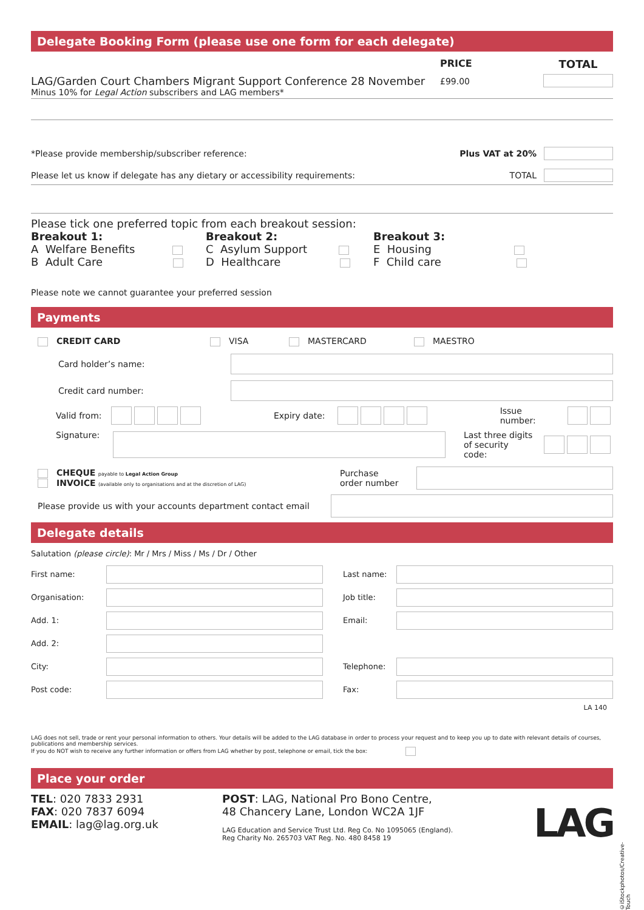Delegate Booking Form (please use one form for each delegate)
LAG/Garden Court Chambers Migrant Support Conference 28 November
Minus 10% for Legal Action subscribers and LAG members*
PRICE
£99.00
TOTAL
*Please provide membership/subscriber reference:
Plus VAT at 20%
Please let us know if delegate has any dietary or accessibility requirements:
TOTAL
Please tick one preferred topic from each breakout session:
Breakout 1:
A Welfare Benefits
B Adult Care
Breakout 2:
C Asylum Support
D Healthcare
Breakout 3:
E Housing
F Child care
Please note we cannot guarantee your preferred session
Payments
CREDIT CARD VISA MASTERCARD MAESTRO
Card holder’s name:
Credit card number:
Valid from: Expiry date: Issue number:
Signature:
Last three digits
of security code:
CHEQUE payable to Legal Action Group
INVOICE (available only to organisations and at the discretion of LAG)
Purchase
order number
Please provide us with your accounts department contact email
Delegate details
Salutation (please circle): Mr / Mrs / Miss / Ms / Dr / Other
First name: Last name:
Organisation: Job title:
Add. 1: Email:
Add. 2:
City: Telephone:
Post code: Fax:
LA 140
LAG does not sell, trade or rent your personal information to others. Your details will be added to the LAG database in order to process your request and to keep you up to date with relevant details of courses, publications and membership services.
If you do NOT wish to receive any further information or offers from LAG whether by post, telephone or email, tick the box:
Place your order
TEL: 020 7833 2931
FAX: 020 7837 6094
EMAIL: lag@lag.org.uk
POST: LAG, National Pro Bono Centre,
48 Chancery Lane, London WC2A 1JF
LAG Education and Service Trust Ltd. Reg Co. No 1095065 (England).
Reg Charity No. 265703 VAT Reg. No. 480 8458 19
LAG
©iStockphotos/Creative-Touch